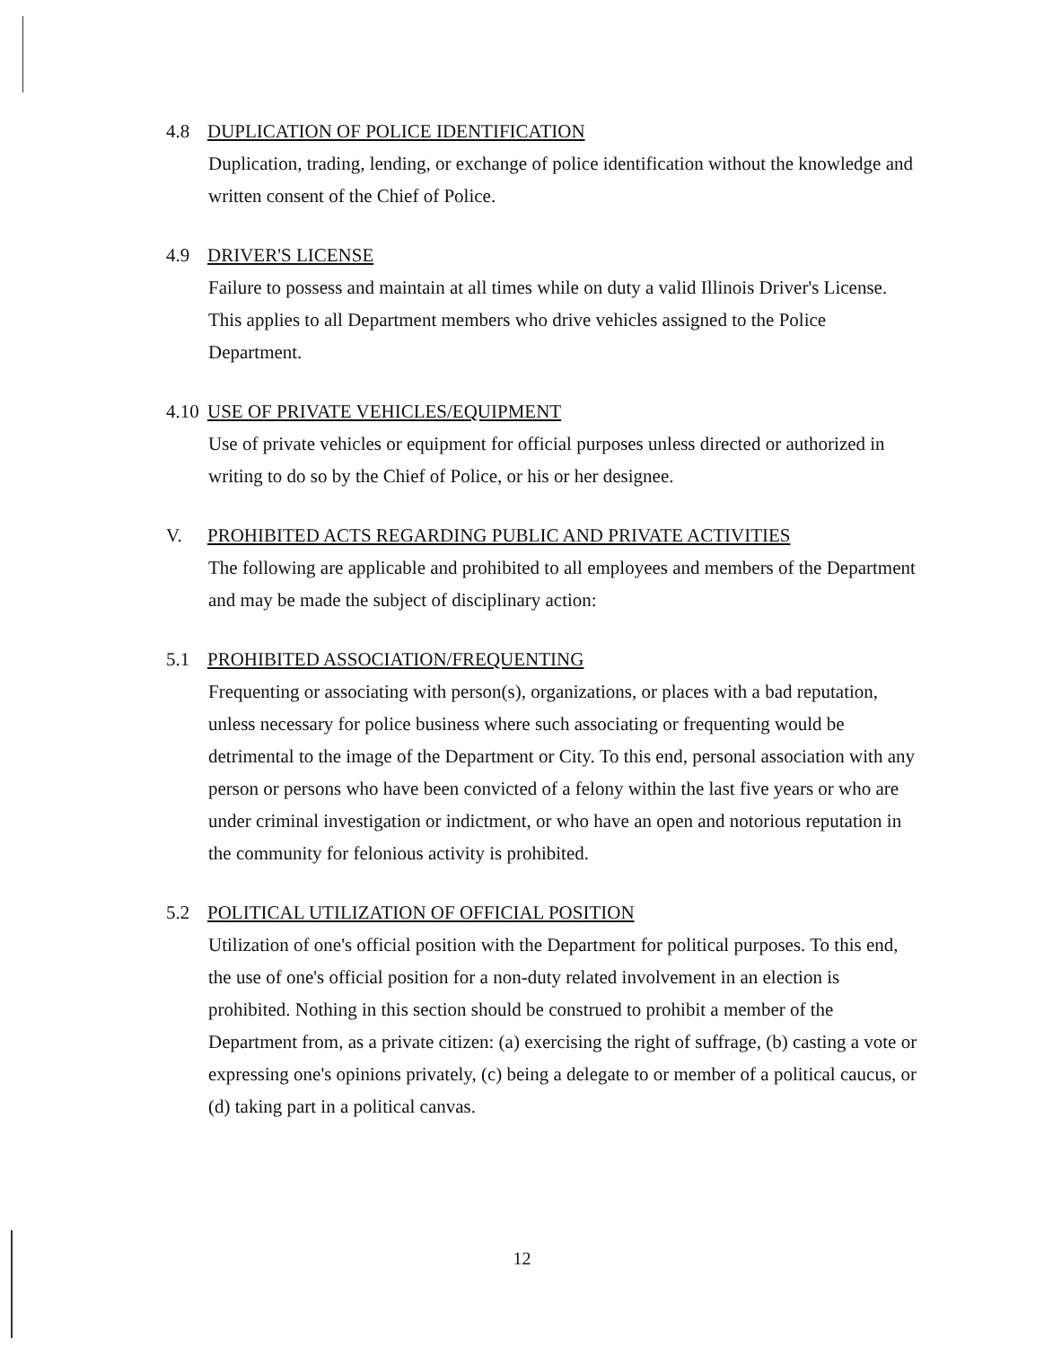4.8 DUPLICATION OF POLICE IDENTIFICATION
Duplication, trading, lending, or exchange of police identification without the knowledge and written consent of the Chief of Police.
4.9 DRIVER'S LICENSE
Failure to possess and maintain at all times while on duty a valid Illinois Driver's License. This applies to all Department members who drive vehicles assigned to the Police Department.
4.10 USE OF PRIVATE VEHICLES/EQUIPMENT
Use of private vehicles or equipment for official purposes unless directed or authorized in writing to do so by the Chief of Police, or his or her designee.
V. PROHIBITED ACTS REGARDING PUBLIC AND PRIVATE ACTIVITIES
The following are applicable and prohibited to all employees and members of the Department and may be made the subject of disciplinary action:
5.1 PROHIBITED ASSOCIATION/FREQUENTING
Frequenting or associating with person(s), organizations, or places with a bad reputation, unless necessary for police business where such associating or frequenting would be detrimental to the image of the Department or City. To this end, personal association with any person or persons who have been convicted of a felony within the last five years or who are under criminal investigation or indictment, or who have an open and notorious reputation in the community for felonious activity is prohibited.
5.2 POLITICAL UTILIZATION OF OFFICIAL POSITION
Utilization of one's official position with the Department for political purposes. To this end, the use of one's official position for a non-duty related involvement in an election is prohibited. Nothing in this section should be construed to prohibit a member of the Department from, as a private citizen: (a) exercising the right of suffrage, (b) casting a vote or expressing one's opinions privately, (c) being a delegate to or member of a political caucus, or (d) taking part in a political canvas.
12